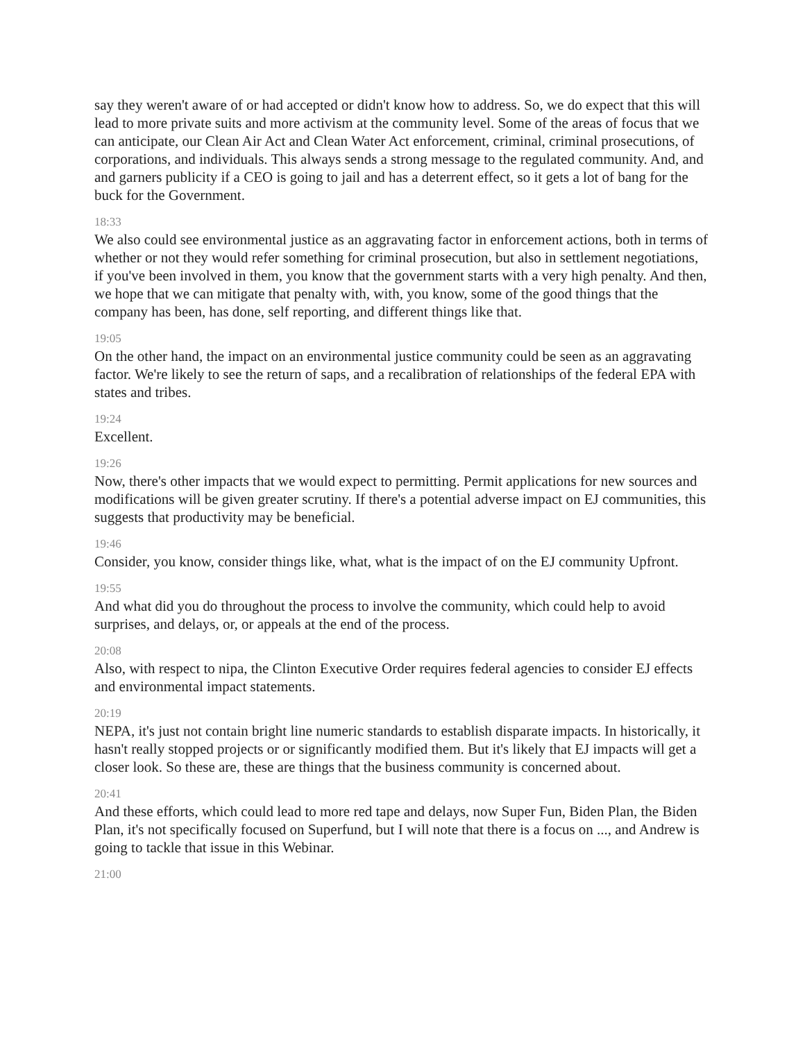say they weren't aware of or had accepted or didn't know how to address. So, we do expect that this will lead to more private suits and more activism at the community level. Some of the areas of focus that we can anticipate, our Clean Air Act and Clean Water Act enforcement, criminal, criminal prosecutions, of corporations, and individuals. This always sends a strong message to the regulated community. And, and and garners publicity if a CEO is going to jail and has a deterrent effect, so it gets a lot of bang for the buck for the Government.
18:33
We also could see environmental justice as an aggravating factor in enforcement actions, both in terms of whether or not they would refer something for criminal prosecution, but also in settlement negotiations, if you've been involved in them, you know that the government starts with a very high penalty. And then, we hope that we can mitigate that penalty with, with, you know, some of the good things that the company has been, has done, self reporting, and different things like that.
19:05
On the other hand, the impact on an environmental justice community could be seen as an aggravating factor. We're likely to see the return of saps, and a recalibration of relationships of the federal EPA with states and tribes.
19:24
Excellent.
19:26
Now, there's other impacts that we would expect to permitting. Permit applications for new sources and modifications will be given greater scrutiny. If there's a potential adverse impact on EJ communities, this suggests that productivity may be beneficial.
19:46
Consider, you know, consider things like, what, what is the impact of on the EJ community Upfront.
19:55
And what did you do throughout the process to involve the community, which could help to avoid surprises, and delays, or, or appeals at the end of the process.
20:08
Also, with respect to nipa, the Clinton Executive Order requires federal agencies to consider EJ effects and environmental impact statements.
20:19
NEPA, it's just not contain bright line numeric standards to establish disparate impacts. In historically, it hasn't really stopped projects or or significantly modified them. But it's likely that EJ impacts will get a closer look. So these are, these are things that the business community is concerned about.
20:41
And these efforts, which could lead to more red tape and delays, now Super Fun, Biden Plan, the Biden Plan, it's not specifically focused on Superfund, but I will note that there is a focus on ..., and Andrew is going to tackle that issue in this Webinar.
21:00